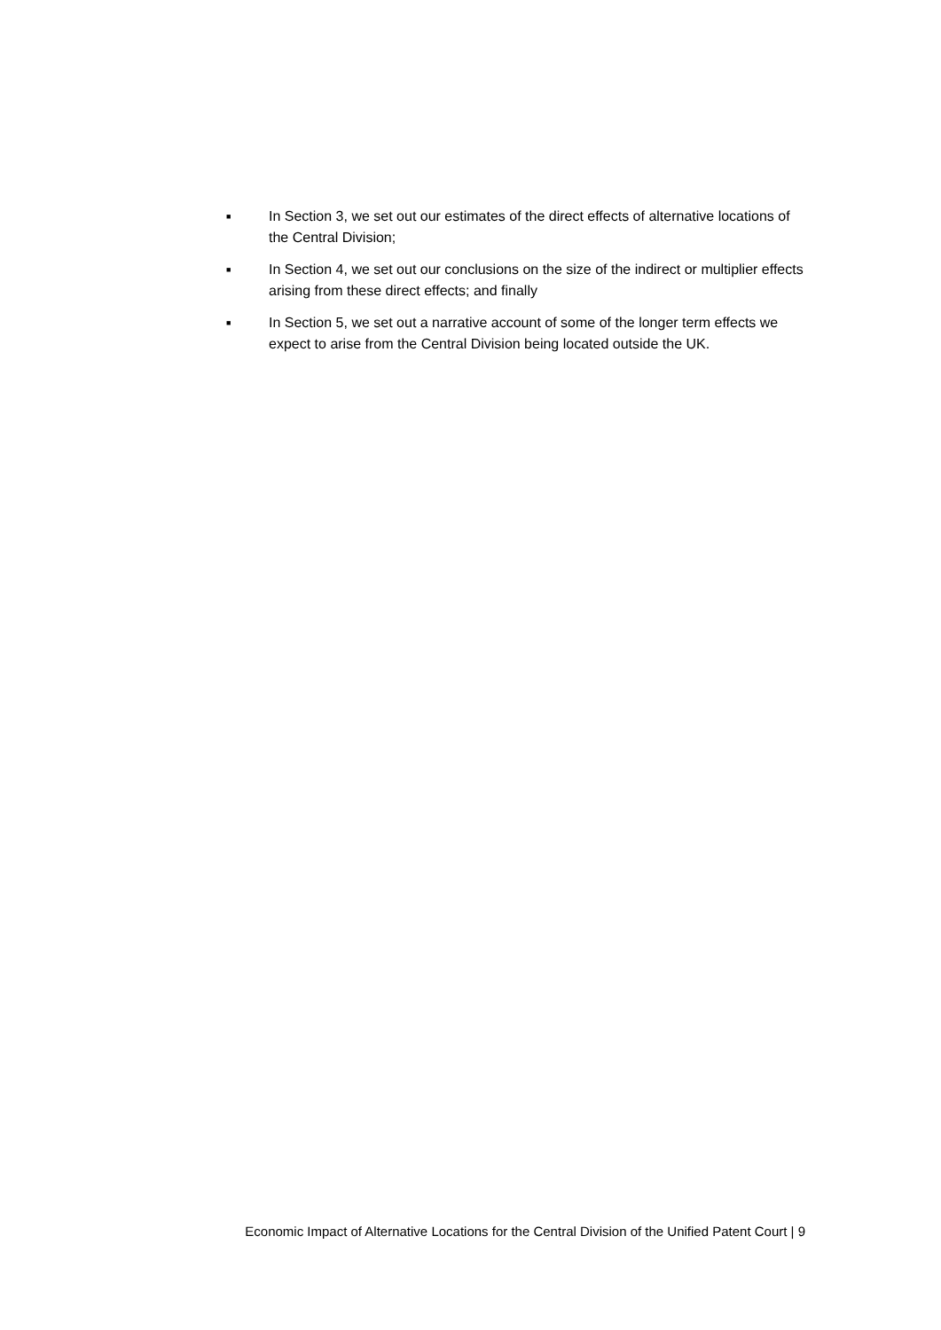■ In Section 3, we set out our estimates of the direct effects of alternative locations of the Central Division;
■ In Section 4, we set out our conclusions on the size of the indirect or multiplier effects arising from these direct effects; and finally
■ In Section 5, we set out a narrative account of some of the longer term effects we expect to arise from the Central Division being located outside the UK.
Economic Impact of Alternative Locations for the Central Division of the Unified Patent Court | 9